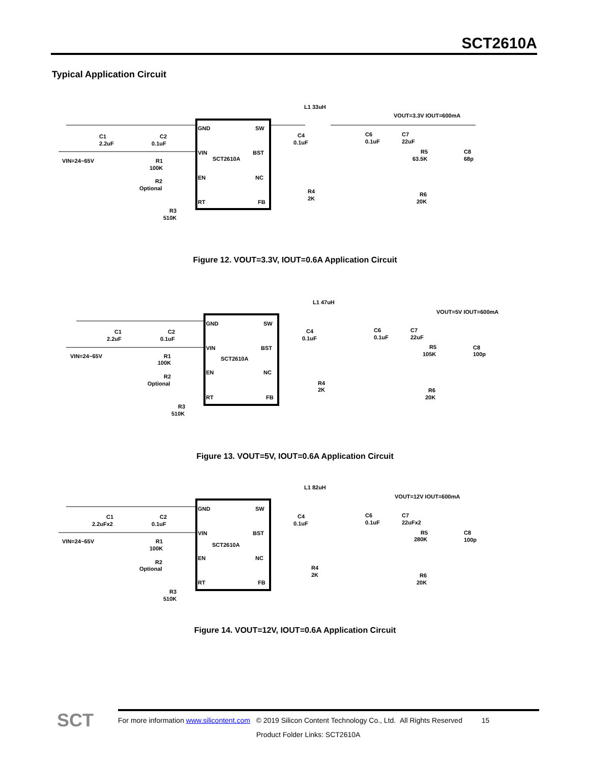SCT2610A
Typical Application Circuit
GND
SW
VIN
BST
SCT2610A
EN
NC
RT
FB
C1
2.2uF
C2
0.1uF
VIN=24~65V
R1
100K
R2
Optional
R3
510K
L1 33uH
C4
0.1uF
VOUT=3.3V IOUT=600mA
C6
0.1uF
C7
22uF
R5
63.5K
C8
68p
R4
2K
R6
20K
Figure 12. VOUT=3.3V, IOUT=0.6A Application Circuit
GND
SW
VIN
BST
SCT2610A
EN
NC
RT
FB
C1
2.2uF
C2
0.1uF
VIN=24~65V
R1
100K
R2
Optional
R3
510K
L1 47uH
C4
0.1uF
VOUT=5V IOUT=600mA
C6
0.1uF
C7
22uF
R5
105K
C8
100p
R4
2K
R6
20K
Figure 13. VOUT=5V, IOUT=0.6A Application Circuit
GND
SW
VIN
BST
SCT2610A
EN
NC
RT
FB
C1
2.2uFx2
C2
0.1uF
VIN=24~65V
R1
100K
R2
Optional
R3
510K
L1 82uH
C4
0.1uF
VOUT=12V IOUT=600mA
C6
0.1uF
C7
22uFx2
R5
280K
C8
100p
R4
2K
R6
20K
Figure 14. VOUT=12V, IOUT=0.6A Application Circuit
SCT
For more information www.silicontent.com © 2019 Silicon Content Technology Co., Ltd. All Rights Reserved 15
Product Folder Links: SCT2610A